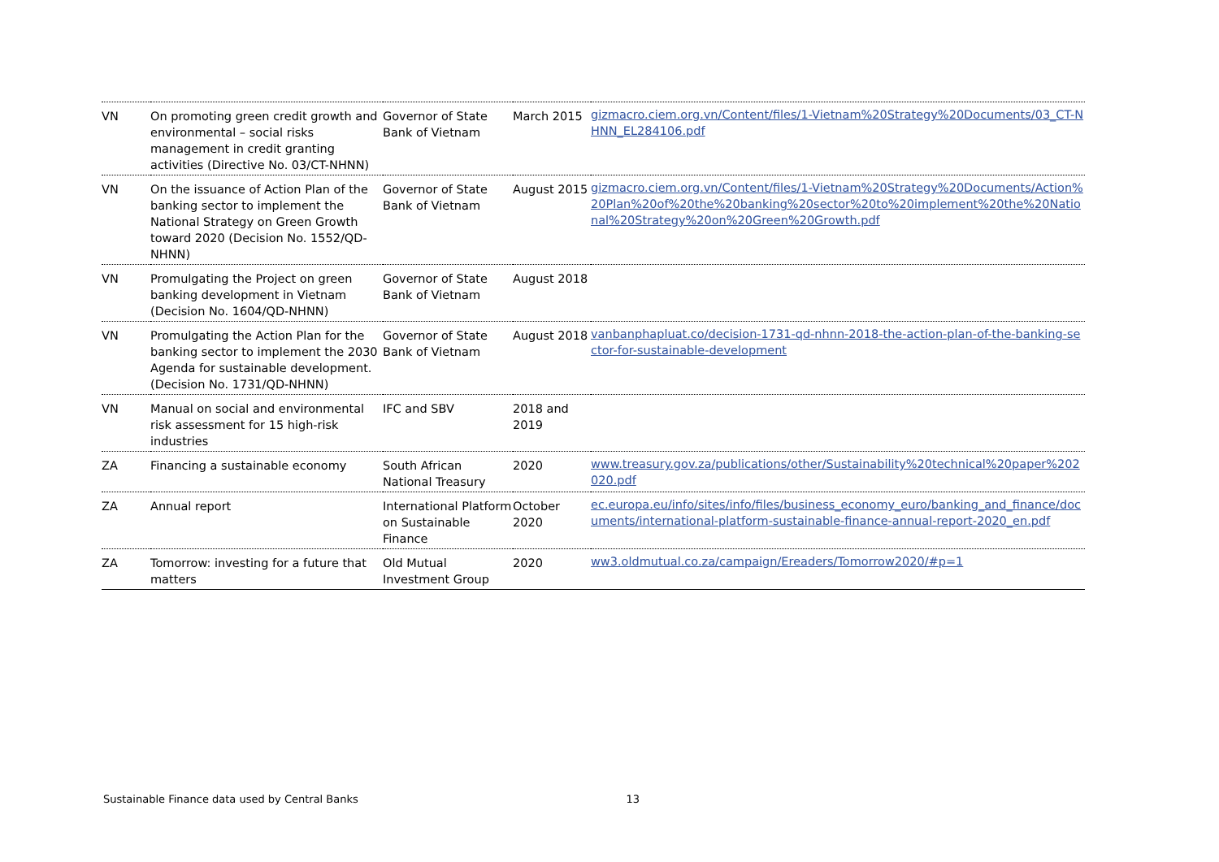| VN | On promoting green credit growth and environmental – social risks management in credit granting activities (Directive No. 03/CT-NHNN) | Governor of State Bank of Vietnam | March 2015 | gizmacro.ciem.org.vn/Content/files/1-Vietnam%20Strategy%20Documents/03_CT-NHNN_EL284106.pdf |
| VN | On the issuance of Action Plan of the banking sector to implement the National Strategy on Green Growth toward 2020 (Decision No. 1552/QD-NHNN) | Governor of State Bank of Vietnam | August 2015 | gizmacro.ciem.org.vn/Content/files/1-Vietnam%20Strategy%20Documents/Action%20Plan%20of%20the%20banking%20sector%20to%20implement%20the%20National%20Strategy%20on%20Green%20Growth.pdf |
| VN | Promulgating the Project on green banking development in Vietnam (Decision No. 1604/QD-NHNN) | Governor of State Bank of Vietnam | August 2018 | |
| VN | Promulgating the Action Plan for the banking sector to implement the 2030 Agenda for sustainable development. (Decision No. 1731/QD-NHNN) | Governor of State Bank of Vietnam | August 2018 | vanbanphapluat.co/decision-1731-qd-nhnn-2018-the-action-plan-of-the-banking-sector-for-sustainable-development |
| VN | Manual on social and environmental risk assessment for 15 high-risk industries | IFC and SBV | 2018 and 2019 | |
| ZA | Financing a sustainable economy | South African National Treasury | 2020 | www.treasury.gov.za/publications/other/Sustainability%20technical%20paper%202020.pdf |
| ZA | Annual report | International Platform on Sustainable Finance | October 2020 | ec.europa.eu/info/sites/info/files/business_economy_euro/banking_and_finance/documents/international-platform-sustainable-finance-annual-report-2020_en.pdf |
| ZA | Tomorrow: investing for a future that matters | Old Mutual Investment Group | 2020 | ww3.oldmutual.co.za/campaign/Ereaders/Tomorrow2020/#p=1 |
Sustainable Finance data used by Central Banks 13